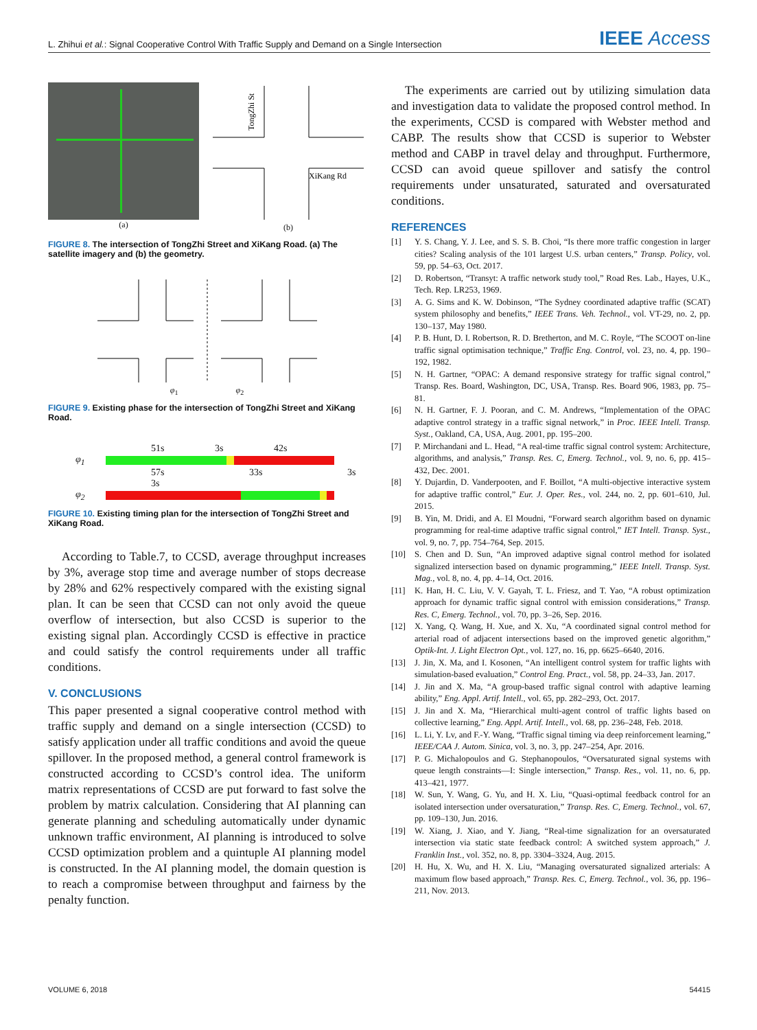L. Zhihui et al.: Signal Cooperative Control With Traffic Supply and Demand on a Single Intersection
IEEE Access
(a)
XiKang Rd
TongZhi St
(b)
FIGURE 8. The intersection of TongZhi Street and XiKang Road. (a) The satellite imagery and (b) the geometry.
φ<sub>1</sub> φ<sub>2</sub>
FIGURE 9. Existing phase for the intersection of TongZhi Street and XiKang Road.
51s 3s 42s
φ<sub>1</sub>
57s 33s 3s 3s
φ<sub>2</sub>
FIGURE 10. Existing timing plan for the intersection of TongZhi Street and XiKang Road.
According to Table.7, to CCSD, average throughput increases by 3%, average stop time and average number of stops decrease by 28% and 62% respectively compared with the existing signal plan. It can be seen that CCSD can not only avoid the queue overflow of intersection, but also CCSD is superior to the existing signal plan. Accordingly CCSD is effective in practice and could satisfy the control requirements under all traffic conditions.
V. CONCLUSIONS
This paper presented a signal cooperative control method with traffic supply and demand on a single intersection (CCSD) to satisfy application under all traffic conditions and avoid the queue spillover. In the proposed method, a general control framework is constructed according to CCSD’s control idea. The uniform matrix representations of CCSD are put forward to fast solve the problem by matrix calculation. Considering that AI planning can generate planning and scheduling automatically under dynamic unknown traffic environment, AI planning is introduced to solve CCSD optimization problem and a quintuple AI planning model is constructed. In the AI planning model, the domain question is to reach a compromise between throughput and fairness by the penalty function.
The experiments are carried out by utilizing simulation data and investigation data to validate the proposed control method. In the experiments, CCSD is compared with Webster method and CABP. The results show that CCSD is superior to Webster method and CABP in travel delay and throughput. Furthermore, CCSD can avoid queue spillover and satisfy the control requirements under unsaturated, saturated and oversaturated conditions.
REFERENCES
[1] Y. S. Chang, Y. J. Lee, and S. S. B. Choi, “Is there more traffic congestion in larger cities? Scaling analysis of the 101 largest U.S. urban centers,” Transp. Policy, vol. 59, pp. 54–63, Oct. 2017.
[2] D. Robertson, “Transyt: A traffic network study tool,” Road Res. Lab., Hayes, U.K., Tech. Rep. LR253, 1969.
[3] A. G. Sims and K. W. Dobinson, “The Sydney coordinated adaptive traffic (SCAT) system philosophy and benefits,” IEEE Trans. Veh. Technol., vol. VT-29, no. 2, pp. 130–137, May 1980.
[4] P. B. Hunt, D. I. Robertson, R. D. Bretherton, and M. C. Royle, “The SCOOT on-line traffic signal optimisation technique,” Traffic Eng. Control, vol. 23, no. 4, pp. 190–192, 1982.
[5] N. H. Gartner, “OPAC: A demand responsive strategy for traffic signal control,” Transp. Res. Board, Washington, DC, USA, Transp. Res. Board 906, 1983, pp. 75–81.
[6] N. H. Gartner, F. J. Pooran, and C. M. Andrews, “Implementation of the OPAC adaptive control strategy in a traffic signal network,” in Proc. IEEE Intell. Transp. Syst., Oakland, CA, USA, Aug. 2001, pp. 195–200.
[7] P. Mirchandani and L. Head, “A real-time traffic signal control system: Architecture, algorithms, and analysis,” Transp. Res. C, Emerg. Technol., vol. 9, no. 6, pp. 415–432, Dec. 2001.
[8] Y. Dujardin, D. Vanderpooten, and F. Boillot, “A multi-objective interactive system for adaptive traffic control,” Eur. J. Oper. Res., vol. 244, no. 2, pp. 601–610, Jul. 2015.
[9] B. Yin, M. Dridi, and A. El Moudni, “Forward search algorithm based on dynamic programming for real-time adaptive traffic signal control,” IET Intell. Transp. Syst., vol. 9, no. 7, pp. 754–764, Sep. 2015.
[10] S. Chen and D. Sun, “An improved adaptive signal control method for isolated signalized intersection based on dynamic programming,” IEEE Intell. Transp. Syst. Mag., vol. 8, no. 4, pp. 4–14, Oct. 2016.
[11] K. Han, H. C. Liu, V. V. Gayah, T. L. Friesz, and T. Yao, “A robust optimization approach for dynamic traffic signal control with emission considerations,” Transp. Res. C, Emerg. Technol., vol. 70, pp. 3–26, Sep. 2016.
[12] X. Yang, Q. Wang, H. Xue, and X. Xu, “A coordinated signal control method for arterial road of adjacent intersections based on the improved genetic algorithm,” Optik-Int. J. Light Electron Opt., vol. 127, no. 16, pp. 6625–6640, 2016.
[13] J. Jin, X. Ma, and I. Kosonen, “An intelligent control system for traffic lights with simulation-based evaluation,” Control Eng. Pract., vol. 58, pp. 24–33, Jan. 2017.
[14] J. Jin and X. Ma, “A group-based traffic signal control with adaptive learning ability,” Eng. Appl. Artif. Intell., vol. 65, pp. 282–293, Oct. 2017.
[15] J. Jin and X. Ma, “Hierarchical multi-agent control of traffic lights based on collective learning,” Eng. Appl. Artif. Intell., vol. 68, pp. 236–248, Feb. 2018.
[16] L. Li, Y. Lv, and F.-Y. Wang, “Traffic signal timing via deep reinforcement learning,” IEEE/CAA J. Autom. Sinica, vol. 3, no. 3, pp. 247–254, Apr. 2016.
[17] P. G. Michalopoulos and G. Stephanopoulos, “Oversaturated signal systems with queue length constraints—I: Single intersection,” Transp. Res., vol. 11, no. 6, pp. 413–421, 1977.
[18] W. Sun, Y. Wang, G. Yu, and H. X. Liu, “Quasi-optimal feedback control for an isolated intersection under oversaturation,” Transp. Res. C, Emerg. Technol., vol. 67, pp. 109–130, Jun. 2016.
[19] W. Xiang, J. Xiao, and Y. Jiang, “Real-time signalization for an oversaturated intersection via static state feedback control: A switched system approach,” J. Franklin Inst., vol. 352, no. 8, pp. 3304–3324, Aug. 2015.
[20] H. Hu, X. Wu, and H. X. Liu, “Managing oversaturated signalized arterials: A maximum flow based approach,” Transp. Res. C, Emerg. Technol., vol. 36, pp. 196–211, Nov. 2013.
VOLUME 6, 2018 54415